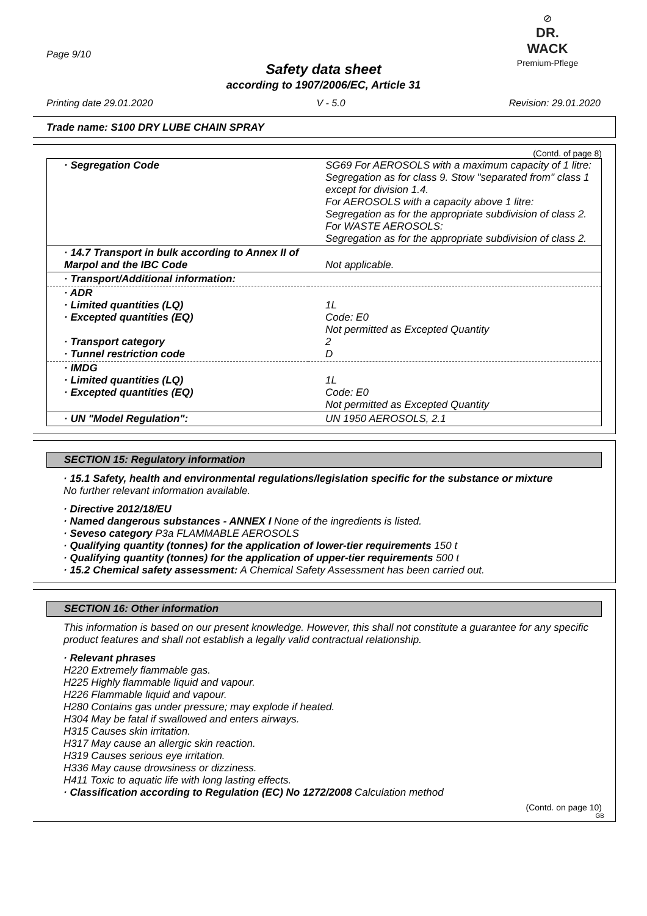Page 9/10
⊘
DR. WACK
Premium-Pflege
Safety data sheet
according to 1907/2006/EC, Article 31
Printing date 29.01.2020 V - 5.0 Revision: 29.01.2020
Trade name: S100 DRY LUBE CHAIN SPRAY
(Contd. of page 8)
| · Segregation Code | SG69 For AEROSOLS with a maximum capacity of 1 litre: Segregation as for class 9. Stow "separated from" class 1 except for division 1.4. For AEROSOLS with a capacity above 1 litre: Segregation as for the appropriate subdivision of class 2. For WASTE AEROSOLS: Segregation as for the appropriate subdivision of class 2. |
| · 14.7 Transport in bulk according to Annex II of Marpol and the IBC Code | Not applicable. |
| · Transport/Additional information: | |
| · ADR · Limited quantities (LQ) · Excepted quantities (EQ) · Transport category · Tunnel restriction code | 1L Code: E0 Not permitted as Excepted Quantity 2 D |
| · IMDG · Limited quantities (LQ) · Excepted quantities (EQ) | 1L Code: E0 Not permitted as Excepted Quantity |
| · UN "Model Regulation": | UN 1950 AEROSOLS, 2.1 |
SECTION 15: Regulatory information
· 15.1 Safety, health and environmental regulations/legislation specific for the substance or mixture
No further relevant information available.
· Directive 2012/18/EU
· Named dangerous substances - ANNEX I None of the ingredients is listed.
· Seveso category P3a FLAMMABLE AEROSOLS
· Qualifying quantity (tonnes) for the application of lower-tier requirements 150 t
· Qualifying quantity (tonnes) for the application of upper-tier requirements 500 t
· 15.2 Chemical safety assessment: A Chemical Safety Assessment has been carried out.
SECTION 16: Other information
This information is based on our present knowledge. However, this shall not constitute a guarantee for any specific product features and shall not establish a legally valid contractual relationship.
· Relevant phrases
H220 Extremely flammable gas.
H225 Highly flammable liquid and vapour.
H226 Flammable liquid and vapour.
H280 Contains gas under pressure; may explode if heated.
H304 May be fatal if swallowed and enters airways.
H315 Causes skin irritation.
H317 May cause an allergic skin reaction.
H319 Causes serious eye irritation.
H336 May cause drowsiness or dizziness.
H411 Toxic to aquatic life with long lasting effects.
· Classification according to Regulation (EC) No 1272/2008 Calculation method
(Contd. on page 10)
GB